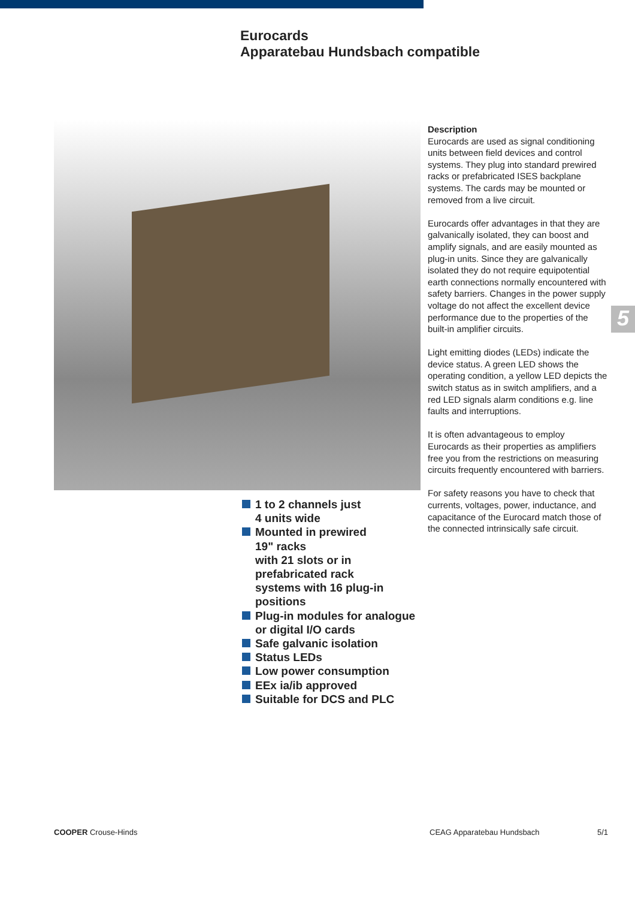Eurocards
Apparatebau Hundsbach compatible
Description
Eurocards are used as signal conditioning units between field devices and control systems. They plug into standard prewired racks or prefabricated ISES backplane systems. The cards may be mounted or removed from a live circuit.
Eurocards offer advantages in that they are galvanically isolated, they can boost and amplify signals, and are easily mounted as plug-in units. Since they are galvanically isolated they do not require equipotential earth connections normally encountered with safety barriers. Changes in the power supply voltage do not affect the excellent device performance due to the properties of the built-in amplifier circuits.
Light emitting diodes (LEDs) indicate the device status. A green LED shows the operating condition, a yellow LED depicts the switch status as in switch amplifiers, and a red LED signals alarm conditions e.g. line faults and interruptions.
It is often advantageous to employ Eurocards as their properties as amplifiers free you from the restrictions on measuring circuits frequently encountered with barriers.
For safety reasons you have to check that currents, voltages, power, inductance, and capacitance of the Eurocard match those of the connected intrinsically safe circuit.
5
1 to 2 channels just
4 units wide
Mounted in prewired
19" racks
with 21 slots or in
prefabricated rack
systems with 16 plug-in
positions
Plug-in modules for analogue or digital I/O cards
Safe galvanic isolation
Status LEDs
Low power consumption
EEx ia/ib approved
Suitable for DCS and PLC
COOPER Crouse-Hinds CEAG Apparatebau Hundsbach 5/1